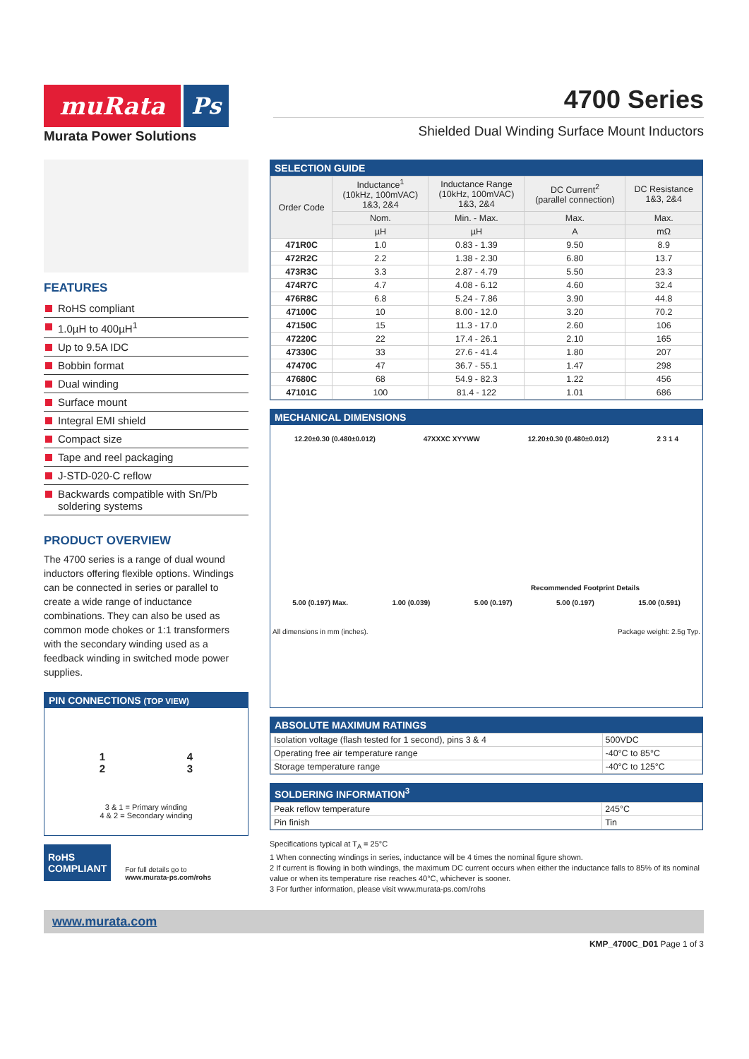muRata Ps
Murata Power Solutions
4700 Series
Shielded Dual Winding Surface Mount Inductors
FEATURES
RoHS compliant
1.0µH to 400µH<sup>1</sup>
Up to 9.5A IDC
Bobbin format
Dual winding
Surface mount
Integral EMI shield
Compact size
Tape and reel packaging
J-STD-020-C reflow
Backwards compatible with Sn/Pb soldering systems
PRODUCT OVERVIEW
The 4700 series is a range of dual wound inductors offering flexible options. Windings can be connected in series or parallel to create a wide range of inductance combinations. They can also be used as common mode chokes or 1:1 transformers with the secondary winding used as a feedback winding in switched mode power supplies.
PIN CONNECTIONS (TOP VIEW)
1
2 4
3
3 & 1 = Primary winding
4 & 2 = Secondary winding
RoHS
COMPLIANT
For full details go to
www.murata-ps.com/rohs
SELECTION GUIDE
| Order Code | Inductance<sup>1</sup> (10kHz, 100mVAC) 1&3, 2&4 | Inductance Range (10kHz, 100mVAC) 1&3, 2&4 | DC Current<sup>2</sup> (parallel connection) | DC Resistance 1&3, 2&4 |
| --- | --- | --- | --- | --- |
| | Nom. | Min. - Max. | Max. | Max. |
| | µH | µH | A | mΩ |
| 471R0C | 1.0 | 0.83 - 1.39 | 9.50 | 8.9 |
| 472R2C | 2.2 | 1.38 - 2.30 | 6.80 | 13.7 |
| 473R3C | 3.3 | 2.87 - 4.79 | 5.50 | 23.3 |
| 474R7C | 4.7 | 4.08 - 6.12 | 4.60 | 32.4 |
| 476R8C | 6.8 | 5.24 - 7.86 | 3.90 | 44.8 |
| 47100C | 10 | 8.00 - 12.0 | 3.20 | 70.2 |
| 47150C | 15 | 11.3 - 17.0 | 2.60 | 106 |
| 47220C | 22 | 17.4 - 26.1 | 2.10 | 165 |
| 47330C | 33 | 27.6 - 41.4 | 1.80 | 207 |
| 47470C | 47 | 36.7 - 55.1 | 1.47 | 298 |
| 47680C | 68 | 54.9 - 82.3 | 1.22 | 456 |
| 47101C | 100 | 81.4 - 122 | 1.01 | 686 |
MECHANICAL DIMENSIONS
12.20±0.30 (0.480±0.012) 47XXXC XYYWW 12.20±0.30 (0.480±0.012) 2 3 1 4
Recommended Footprint Details
5.00 (0.197) Max. 1.00 (0.039) 5.00 (0.197) 5.00 (0.197) 15.00 (0.591)
All dimensions in mm (inches). Package weight: 2.5g Typ.
ABSOLUTE MAXIMUM RATINGS
| Isolation voltage (flash tested for 1 second), pins 3 & 4 | 500VDC |
| Operating free air temperature range | -40°C to 85°C |
| Storage temperature range | -40°C to 125°C |
SOLDERING INFORMATION<sup>3</sup>
| Peak reflow temperature | 245°C |
| Pin finish | Tin |
Specifications typical at T<sub>A</sub> = 25°C
1 When connecting windings in series, inductance will be 4 times the nominal figure shown.
2 If current is flowing in both windings, the maximum DC current occurs when either the inductance falls to 85% of its nominal value or when its temperature rise reaches 40°C, whichever is sooner.
3 For further information, please visit www.murata-ps.com/rohs
www.murata.com
KMP_4700C_D01 Page 1 of 3